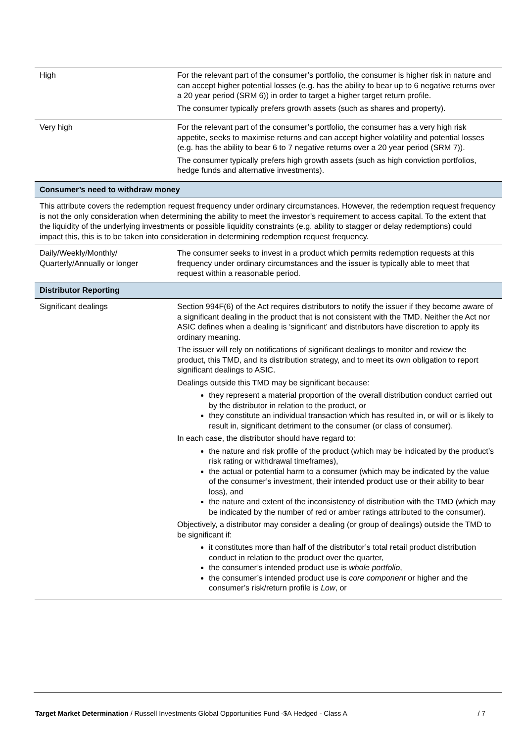| High | For the relevant part of the consumer’s portfolio, the consumer is higher risk in nature and can accept higher potential losses (e.g. has the ability to bear up to 6 negative returns over a 20 year period (SRM 6)) in order to target a higher target return profile. The consumer typically prefers growth assets (such as shares and property). |
| Very high | For the relevant part of the consumer’s portfolio, the consumer has a very high risk appetite, seeks to maximise returns and can accept higher volatility and potential losses (e.g. has the ability to bear 6 to 7 negative returns over a 20 year period (SRM 7)). The consumer typically prefers high growth assets (such as high conviction portfolios, hedge funds and alternative investments). |
| Consumer’s need to withdraw money | |
| This attribute covers the redemption request frequency under ordinary circumstances. However, the redemption request frequency is not the only consideration when determining the ability to meet the investor’s requirement to access capital. To the extent that the liquidity of the underlying investments or possible liquidity constraints (e.g. ability to stagger or delay redemptions) could impact this, this is to be taken into consideration in determining redemption request frequency. | |
| Daily/Weekly/Monthly/ Quarterly/Annually or longer | The consumer seeks to invest in a product which permits redemption requests at this frequency under ordinary circumstances and the issuer is typically able to meet that request within a reasonable period. |
| Distributor Reporting | |
| Significant dealings | Section 994F(6) of the Act requires distributors to notify the issuer if they become aware of a significant dealing in the product that is not consistent with the TMD. Neither the Act nor ASIC defines when a dealing is ‘significant’ and distributors have discretion to apply its ordinary meaning. The issuer will rely on notifications of significant dealings to monitor and review the product, this TMD, and its distribution strategy, and to meet its own obligation to report significant dealings to ASIC. Dealings outside this TMD may be significant because: they represent a material proportion of the overall distribution conduct carried out by the distributor in relation to the product, or they constitute an individual transaction which has resulted in, or will or is likely to result in, significant detriment to the consumer (or class of consumer). In each case, the distributor should have regard to: the nature and risk profile of the product (which may be indicated by the product’s risk rating or withdrawal timeframes), the actual or potential harm to a consumer (which may be indicated by the value of the consumer’s investment, their intended product use or their ability to bear loss), and the nature and extent of the inconsistency of distribution with the TMD (which may be indicated by the number of red or amber ratings attributed to the consumer). Objectively, a distributor may consider a dealing (or group of dealings) outside the TMD to be significant if: it constitutes more than half of the distributor’s total retail product distribution conduct in relation to the product over the quarter, the consumer’s intended product use is whole portfolio , the consumer’s intended product use is core component or higher and the consumer’s risk/return profile is Low , or |
Target Market Determination / Russell Investments Global Opportunities Fund -$A Hedged - Class A / 7